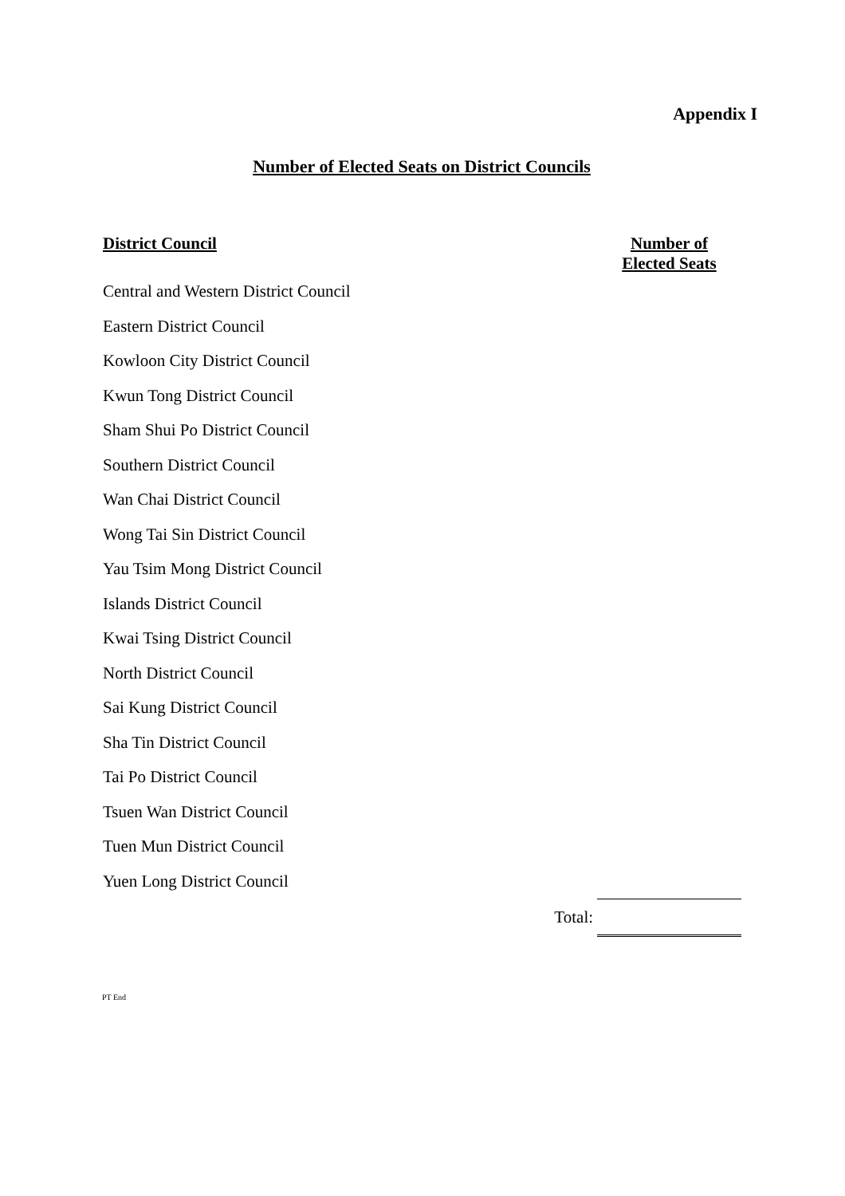Appendix I
Number of Elected Seats on District Councils
| District Council | | Number of Elected Seats |
| --- | --- | --- |
| Central and Western District Council | | |
| Eastern District Council | | |
| Kowloon City District Council | | |
| Kwun Tong District Council | | |
| Sham Shui Po District Council | | |
| Southern District Council | | |
| Wan Chai District Council | | |
| Wong Tai Sin District Council | | |
| Yau Tsim Mong District Council | | |
| Islands District Council | | |
| Kwai Tsing District Council | | |
| North District Council | | |
| Sai Kung District Council | | |
| Sha Tin District Council | | |
| Tai Po District Council | | |
| Tsuen Wan District Council | | |
| Tuen Mun District Council | | |
| Yuen Long District Council | | |
| Total: | | |
PT End